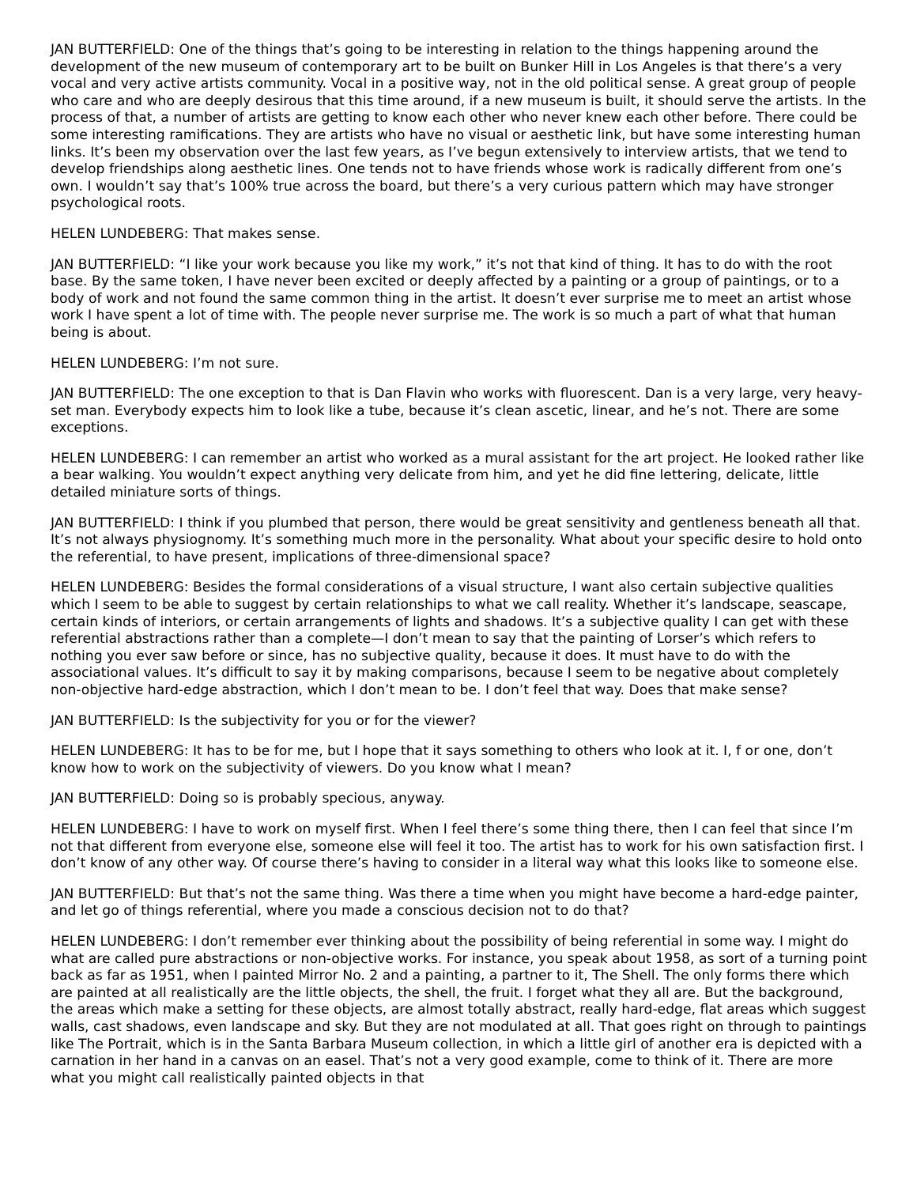JAN BUTTERFIELD: One of the things that’s going to be interesting in relation to the things happening around the development of the new museum of contemporary art to be built on Bunker Hill in Los Angeles is that there’s a very vocal and very active artists community. Vocal in a positive way, not in the old political sense. A great group of people who care and who are deeply desirous that this time around, if a new museum is built, it should serve the artists. In the process of that, a number of artists are getting to know each other who never knew each other before. There could be some interesting ramifications. They are artists who have no visual or aesthetic link, but have some interesting human links. It’s been my observation over the last few years, as I’ve begun extensively to interview artists, that we tend to develop friendships along aesthetic lines. One tends not to have friends whose work is radically different from one’s own. I wouldn’t say that’s 100% true across the board, but there’s a very curious pattern which may have stronger psychological roots.
HELEN LUNDEBERG: That makes sense.
JAN BUTTERFIELD: “I like your work because you like my work,” it’s not that kind of thing. It has to do with the root base. By the same token, I have never been excited or deeply affected by a painting or a group of paintings, or to a body of work and not found the same common thing in the artist. It doesn’t ever surprise me to meet an artist whose work I have spent a lot of time with. The people never surprise me. The work is so much a part of what that human being is about.
HELEN LUNDEBERG: I’m not sure.
JAN BUTTERFIELD: The one exception to that is Dan Flavin who works with fluorescent. Dan is a very large, very heavy-set man. Everybody expects him to look like a tube, because it’s clean ascetic, linear, and he’s not. There are some exceptions.
HELEN LUNDEBERG: I can remember an artist who worked as a mural assistant for the art project. He looked rather like a bear walking. You wouldn’t expect anything very delicate from him, and yet he did fine lettering, delicate, little detailed miniature sorts of things.
JAN BUTTERFIELD: I think if you plumbed that person, there would be great sensitivity and gentleness beneath all that. It’s not always physiognomy. It’s something much more in the personality. What about your specific desire to hold onto the referential, to have present, implications of three-dimensional space?
HELEN LUNDEBERG: Besides the formal considerations of a visual structure, I want also certain subjective qualities which I seem to be able to suggest by certain relationships to what we call reality. Whether it’s landscape, seascape, certain kinds of interiors, or certain arrangements of lights and shadows. It’s a subjective quality I can get with these referential abstractions rather than a complete—I don’t mean to say that the painting of Lorser’s which refers to nothing you ever saw before or since, has no subjective quality, because it does. It must have to do with the associational values. It’s difficult to say it by making comparisons, because I seem to be negative about completely non-objective hard-edge abstraction, which I don’t mean to be. I don’t feel that way. Does that make sense?
JAN BUTTERFIELD: Is the subjectivity for you or for the viewer?
HELEN LUNDEBERG: It has to be for me, but I hope that it says something to others who look at it. I, f or one, don’t know how to work on the subjectivity of viewers. Do you know what I mean?
JAN BUTTERFIELD: Doing so is probably specious, anyway.
HELEN LUNDEBERG: I have to work on myself first. When I feel there’s some thing there, then I can feel that since I’m not that different from everyone else, someone else will feel it too. The artist has to work for his own satisfaction first. I don’t know of any other way. Of course there’s having to consider in a literal way what this looks like to someone else.
JAN BUTTERFIELD: But that’s not the same thing. Was there a time when you might have become a hard-edge painter, and let go of things referential, where you made a conscious decision not to do that?
HELEN LUNDEBERG: I don’t remember ever thinking about the possibility of being referential in some way. I might do what are called pure abstractions or non-objective works. For instance, you speak about 1958, as sort of a turning point back as far as 1951, when I painted Mirror No. 2 and a painting, a partner to it, The Shell. The only forms there which are painted at all realistically are the little objects, the shell, the fruit. I forget what they all are. But the background, the areas which make a setting for these objects, are almost totally abstract, really hard-edge, flat areas which suggest walls, cast shadows, even landscape and sky. But they are not modulated at all. That goes right on through to paintings like The Portrait, which is in the Santa Barbara Museum collection, in which a little girl of another era is depicted with a carnation in her hand in a canvas on an easel. That’s not a very good example, come to think of it. There are more what you might call realistically painted objects in that